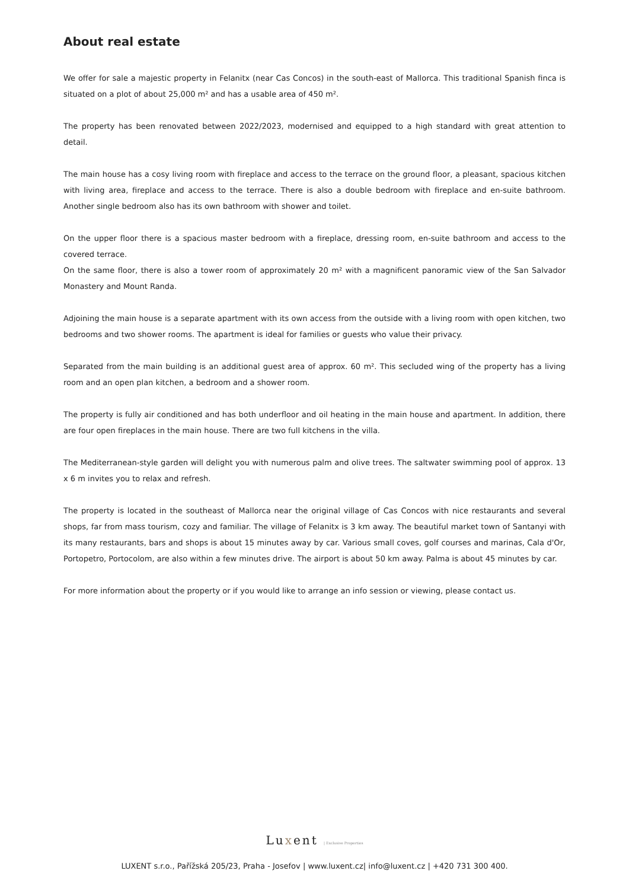About real estate
We offer for sale a majestic property in Felanitx (near Cas Concos) in the south-east of Mallorca. This traditional Spanish finca is situated on a plot of about 25,000 m² and has a usable area of 450 m².
The property has been renovated between 2022/2023, modernised and equipped to a high standard with great attention to detail.
The main house has a cosy living room with fireplace and access to the terrace on the ground floor, a pleasant, spacious kitchen with living area, fireplace and access to the terrace. There is also a double bedroom with fireplace and en-suite bathroom. Another single bedroom also has its own bathroom with shower and toilet.
On the upper floor there is a spacious master bedroom with a fireplace, dressing room, en-suite bathroom and access to the covered terrace.
On the same floor, there is also a tower room of approximately 20 m² with a magnificent panoramic view of the San Salvador Monastery and Mount Randa.
Adjoining the main house is a separate apartment with its own access from the outside with a living room with open kitchen, two bedrooms and two shower rooms. The apartment is ideal for families or guests who value their privacy.
Separated from the main building is an additional guest area of approx. 60 m². This secluded wing of the property has a living room and an open plan kitchen, a bedroom and a shower room.
The property is fully air conditioned and has both underfloor and oil heating in the main house and apartment. In addition, there are four open fireplaces in the main house. There are two full kitchens in the villa.
The Mediterranean-style garden will delight you with numerous palm and olive trees. The saltwater swimming pool of approx. 13 x 6 m invites you to relax and refresh.
The property is located in the southeast of Mallorca near the original village of Cas Concos with nice restaurants and several shops, far from mass tourism, cozy and familiar. The village of Felanitx is 3 km away. The beautiful market town of Santanyi with its many restaurants, bars and shops is about 15 minutes away by car. Various small coves, golf courses and marinas, Cala d'Or, Portopetro, Portocolom, are also within a few minutes drive. The airport is about 50 km away. Palma is about 45 minutes by car.
For more information about the property or if you would like to arrange an info session or viewing, please contact us.
Luxent | Exclusive Properties
LUXENT s.r.o., Pařížská 205/23, Praha - Josefov | www.luxent.cz| info@luxent.cz | +420 731 300 400.